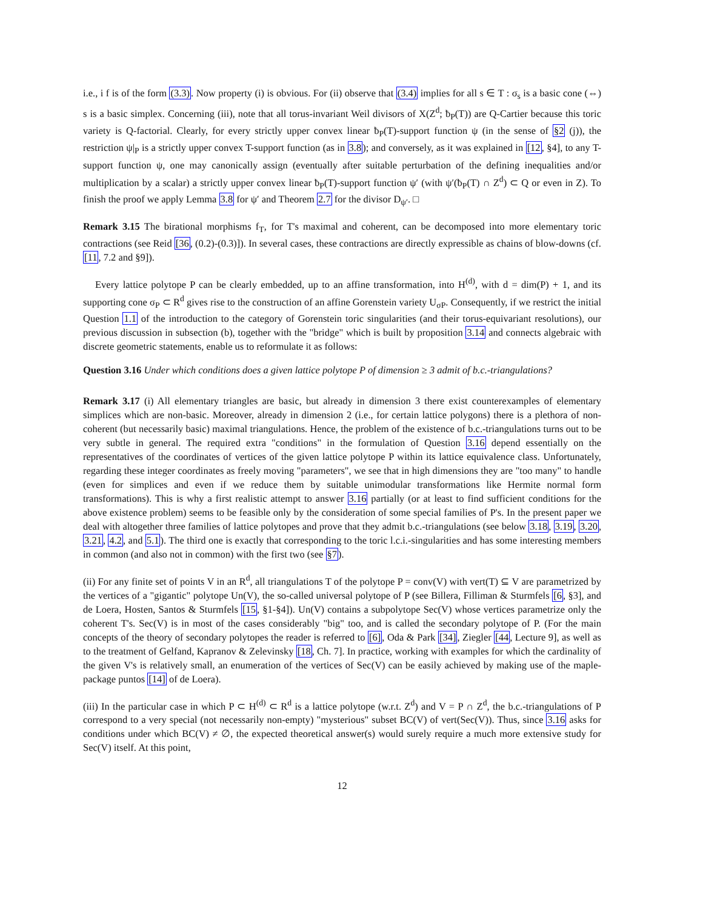i.e., i f is of the form (3.3). Now property (i) is obvious. For (ii) observe that (3.4) implies for all s ∈ T : σ<sub>s</sub> is a basic cone (⇔) s is a basic simplex. Concerning (iii), note that all torus-invariant Weil divisors of X(Z<sup>d</sup>; ƀ<sub>P</sub>(T)) are Q-Cartier because this toric variety is Q-factorial. Clearly, for every strictly upper convex linear ƀ<sub>P</sub>(T)-support function ψ (in the sense of §2 (j)), the restriction ψ|<sub>P</sub> is a strictly upper convex T-support function (as in 3.8); and conversely, as it was explained in [12, §4], to any T-support function ψ, one may canonically assign (eventually after suitable perturbation of the defining inequalities and/or multiplication by a scalar) a strictly upper convex linear ƀ<sub>P</sub>(T)-support function ψ′ (with ψ′(ƀ<sub>P</sub>(T) ∩ Z<sup>d</sup>) ⊂ Q or even in Z). To finish the proof we apply Lemma 3.8 for ψ′ and Theorem 2.7 for the divisor D<sub>ψ′</sub>. □
Remark 3.15 The birational morphisms f<sub>T</sub>, for T's maximal and coherent, can be decomposed into more elementary toric contractions (see Reid [36, (0.2)-(0.3)]). In several cases, these contractions are directly expressible as chains of blow-downs (cf. [11, 7.2 and §9]).
Every lattice polytope P can be clearly embedded, up to an affine transformation, into H<sup>(d)</sup>, with d = dim(P) + 1, and its supporting cone σ<sub>P</sub> ⊂ R<sup>d</sup> gives rise to the construction of an affine Gorenstein variety U<sub>σP</sub>. Consequently, if we restrict the initial Question 1.1 of the introduction to the category of Gorenstein toric singularities (and their torus-equivariant resolutions), our previous discussion in subsection (b), together with the "bridge" which is built by proposition 3.14 and connects algebraic with discrete geometric statements, enable us to reformulate it as follows:
Question 3.16 Under which conditions does a given lattice polytope P of dimension ≥ 3 admit of b.c.-triangulations?
Remark 3.17 (i) All elementary triangles are basic, but already in dimension 3 there exist counterexamples of elementary simplices which are non-basic. Moreover, already in dimension 2 (i.e., for certain lattice polygons) there is a plethora of non-coherent (but necessarily basic) maximal triangulations. Hence, the problem of the existence of b.c.-triangulations turns out to be very subtle in general. The required extra "conditions" in the formulation of Question 3.16 depend essentially on the representatives of the coordinates of vertices of the given lattice polytope P within its lattice equivalence class. Unfortunately, regarding these integer coordinates as freely moving "parameters", we see that in high dimensions they are "too many" to handle (even for simplices and even if we reduce them by suitable unimodular transformations like Hermite normal form transformations). This is why a first realistic attempt to answer 3.16 partially (or at least to find sufficient conditions for the above existence problem) seems to be feasible only by the consideration of some special families of P's. In the present paper we deal with altogether three families of lattice polytopes and prove that they admit b.c.-triangulations (see below 3.18, 3.19, 3.20, 3.21, 4.2, and 5.1). The third one is exactly that corresponding to the toric l.c.i.-singularities and has some interesting members in common (and also not in common) with the first two (see §7).
(ii) For any finite set of points V in an R<sup>d</sup>, all triangulations T of the polytope P = conv(V) with vert(T) ⊆ V are parametrized by the vertices of a "gigantic" polytope Un(V), the so-called universal polytope of P (see Billera, Filliman & Sturmfels [6, §3], and de Loera, Hosten, Santos & Sturmfels [15, §1-§4]). Un(V) contains a subpolytope Sec(V) whose vertices parametrize only the coherent T's. Sec(V) is in most of the cases considerably "big" too, and is called the secondary polytope of P. (For the main concepts of the theory of secondary polytopes the reader is referred to [6], Oda & Park [34], Ziegler [44, Lecture 9], as well as to the treatment of Gelfand, Kapranov & Zelevinsky [18, Ch. 7]. In practice, working with examples for which the cardinality of the given V's is relatively small, an enumeration of the vertices of Sec(V) can be easily achieved by making use of the maple-package puntos [14] of de Loera).
(iii) In the particular case in which P ⊂ H<sup>(d)</sup> ⊂ R<sup>d</sup> is a lattice polytope (w.r.t. Z<sup>d</sup>) and V = P ∩ Z<sup>d</sup>, the b.c.-triangulations of P correspond to a very special (not necessarily non-empty) "mysterious" subset BC(V) of vert(Sec(V)). Thus, since 3.16 asks for conditions under which BC(V) ≠ ∅, the expected theoretical answer(s) would surely require a much more extensive study for Sec(V) itself. At this point,
12